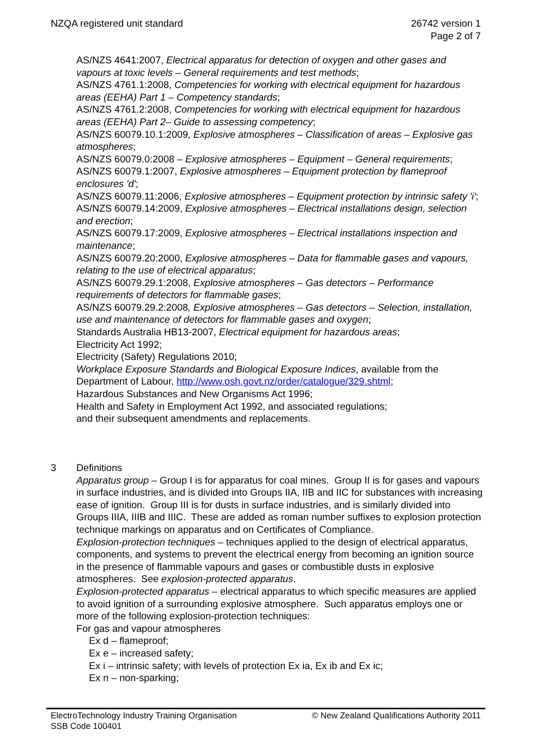NZQA registered unit standard 26742 version 1
Page 2 of 7
AS/NZS 4641:2007, Electrical apparatus for detection of oxygen and other gases and vapours at toxic levels – General requirements and test methods;
AS/NZS 4761.1:2008, Competencies for working with electrical equipment for hazardous areas (EEHA) Part 1 – Competency standards;
AS/NZS 4761.2:2008, Competencies for working with electrical equipment for hazardous areas (EEHA) Part 2– Guide to assessing competency;
AS/NZS 60079.10.1:2009, Explosive atmospheres – Classification of areas – Explosive gas atmospheres;
AS/NZS 60079.0:2008 – Explosive atmospheres – Equipment – General requirements;
AS/NZS 60079.1:2007, Explosive atmospheres – Equipment protection by flameproof enclosures 'd';
AS/NZS 60079.11:2006, Explosive atmospheres – Equipment protection by intrinsic safety 'i';
AS/NZS 60079.14:2009, Explosive atmospheres – Electrical installations design, selection and erection;
AS/NZS 60079.17:2009, Explosive atmospheres – Electrical installations inspection and maintenance;
AS/NZS 60079.20:2000, Explosive atmospheres – Data for flammable gases and vapours, relating to the use of electrical apparatus;
AS/NZS 60079.29.1:2008, Explosive atmospheres – Gas detectors – Performance requirements of detectors for flammable gases;
AS/NZS 60079.29.2:2008, Explosive atmospheres – Gas detectors – Selection, installation, use and maintenance of detectors for flammable gases and oxygen;
Standards Australia HB13-2007, Electrical equipment for hazardous areas;
Electricity Act 1992;
Electricity (Safety) Regulations 2010;
Workplace Exposure Standards and Biological Exposure Indices, available from the Department of Labour, http://www.osh.govt.nz/order/catalogue/329.shtml;
Hazardous Substances and New Organisms Act 1996;
Health and Safety in Employment Act 1992, and associated regulations;
and their subsequent amendments and replacements.
3 Definitions
Apparatus group – Group I is for apparatus for coal mines. Group II is for gases and vapours in surface industries, and is divided into Groups IIA, IIB and IIC for substances with increasing ease of ignition. Group III is for dusts in surface industries, and is similarly divided into Groups IIIA, IIIB and IIIC. These are added as roman number suffixes to explosion protection technique markings on apparatus and on Certificates of Compliance.
Explosion-protection techniques – techniques applied to the design of electrical apparatus, components, and systems to prevent the electrical energy from becoming an ignition source in the presence of flammable vapours and gases or combustible dusts in explosive atmospheres. See explosion-protected apparatus.
Explosion-protected apparatus – electrical apparatus to which specific measures are applied to avoid ignition of a surrounding explosive atmosphere. Such apparatus employs one or more of the following explosion-protection techniques:
For gas and vapour atmospheres
Ex d – flameproof;
Ex e – increased safety;
Ex i – intrinsic safety; with levels of protection Ex ia, Ex ib and Ex ic;
Ex n – non-sparking;
ElectroTechnology Industry Training Organisation
SSB Code 100401
© New Zealand Qualifications Authority 2011